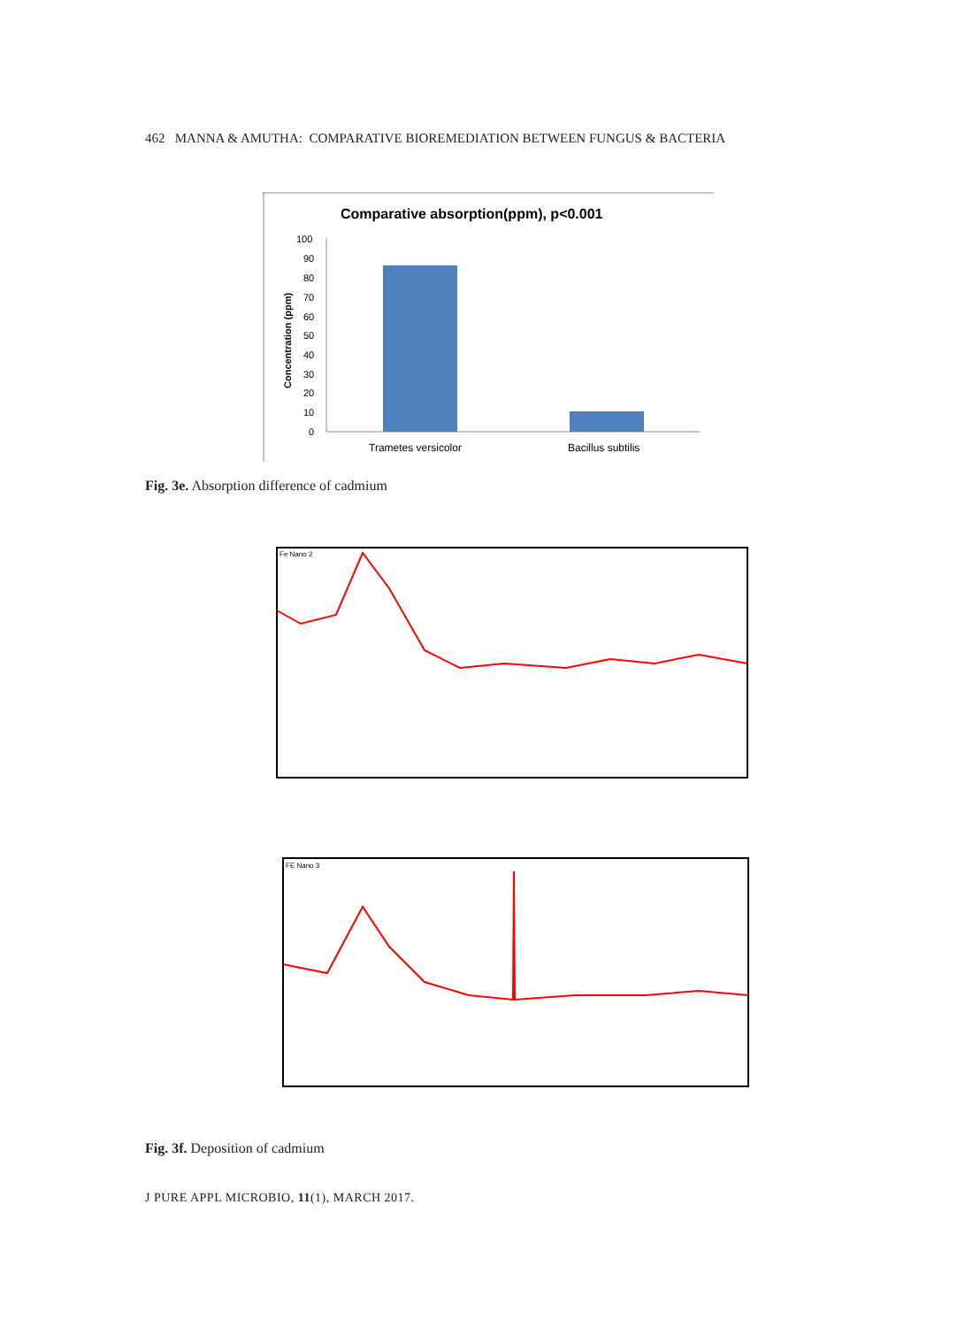462 MANNA & AMUTHA: COMPARATIVE BIOREMEDIATION BETWEEN FUNGUS & BACTERIA
Comparative absorption(ppm), p<0.001
Concentration (ppm)
100
90
80
70
60
50
40
30
20
10
0
Trametes versicolor
Bacillus subtilis
Fig. 3e. Absorption difference of cadmium
Fe Nano 2
FE Nano 3
Fig. 3f. Deposition of cadmium
J PURE APPL MICROBIO, 11(1), MARCH 2017.